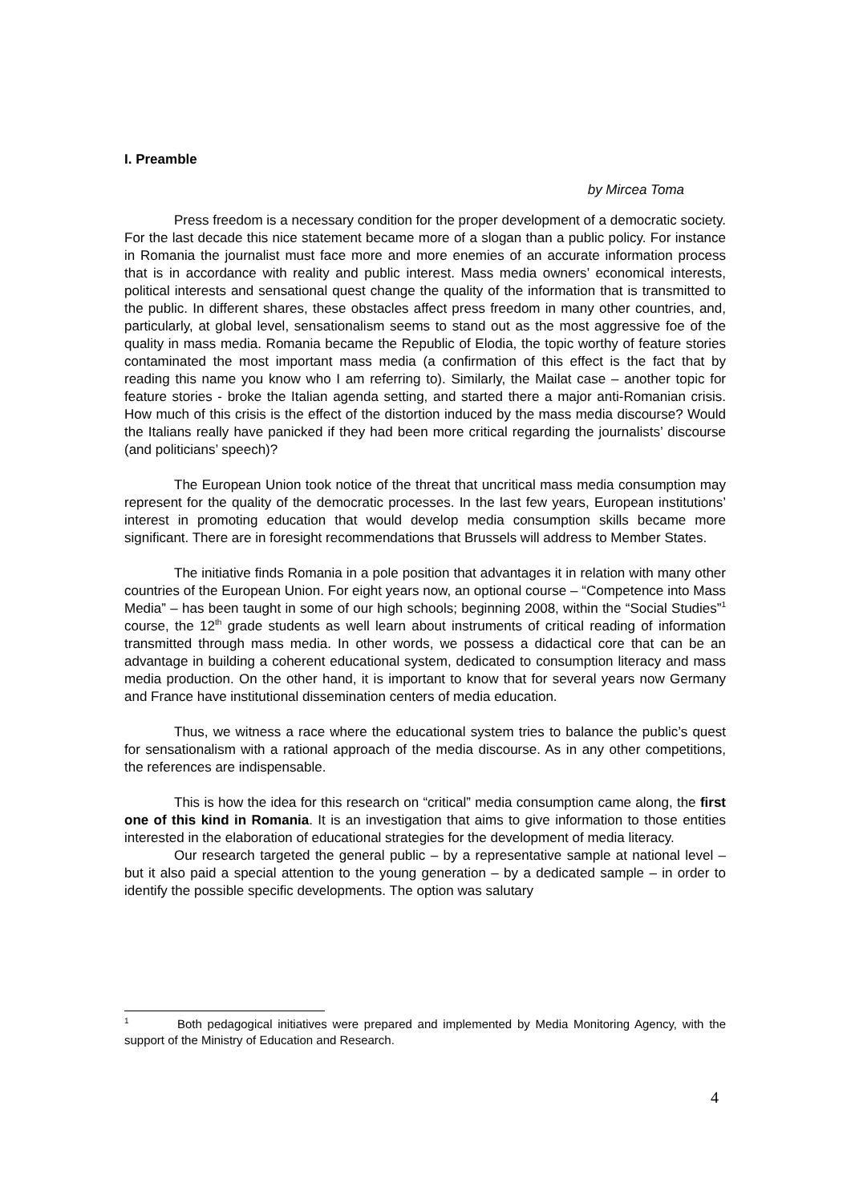I. Preamble
by Mircea Toma
Press freedom is a necessary condition for the proper development of a democratic society. For the last decade this nice statement became more of a slogan than a public policy. For instance in Romania the journalist must face more and more enemies of an accurate information process that is in accordance with reality and public interest. Mass media owners’ economical interests, political interests and sensational quest change the quality of the information that is transmitted to the public. In different shares, these obstacles affect press freedom in many other countries, and, particularly, at global level, sensationalism seems to stand out as the most aggressive foe of the quality in mass media. Romania became the Republic of Elodia, the topic worthy of feature stories contaminated the most important mass media (a confirmation of this effect is the fact that by reading this name you know who I am referring to). Similarly, the Mailat case – another topic for feature stories - broke the Italian agenda setting, and started there a major anti-Romanian crisis. How much of this crisis is the effect of the distortion induced by the mass media discourse? Would the Italians really have panicked if they had been more critical regarding the journalists’ discourse (and politicians’ speech)?
The European Union took notice of the threat that uncritical mass media consumption may represent for the quality of the democratic processes. In the last few years, European institutions’ interest in promoting education that would develop media consumption skills became more significant. There are in foresight recommendations that Brussels will address to Member States.
The initiative finds Romania in a pole position that advantages it in relation with many other countries of the European Union. For eight years now, an optional course – “Competence into Mass Media” – has been taught in some of our high schools; beginning 2008, within the “Social Studies”<sup>1</sup> course, the 12<sup>th</sup> grade students as well learn about instruments of critical reading of information transmitted through mass media. In other words, we possess a didactical core that can be an advantage in building a coherent educational system, dedicated to consumption literacy and mass media production. On the other hand, it is important to know that for several years now Germany and France have institutional dissemination centers of media education.
Thus, we witness a race where the educational system tries to balance the public’s quest for sensationalism with a rational approach of the media discourse. As in any other competitions, the references are indispensable.
This is how the idea for this research on “critical” media consumption came along, the first one of this kind in Romania. It is an investigation that aims to give information to those entities interested in the elaboration of educational strategies for the development of media literacy.
Our research targeted the general public – by a representative sample at national level – but it also paid a special attention to the young generation – by a dedicated sample – in order to identify the possible specific developments. The option was salutary
<sup>1</sup> Both pedagogical initiatives were prepared and implemented by Media Monitoring Agency, with the support of the Ministry of Education and Research.
4